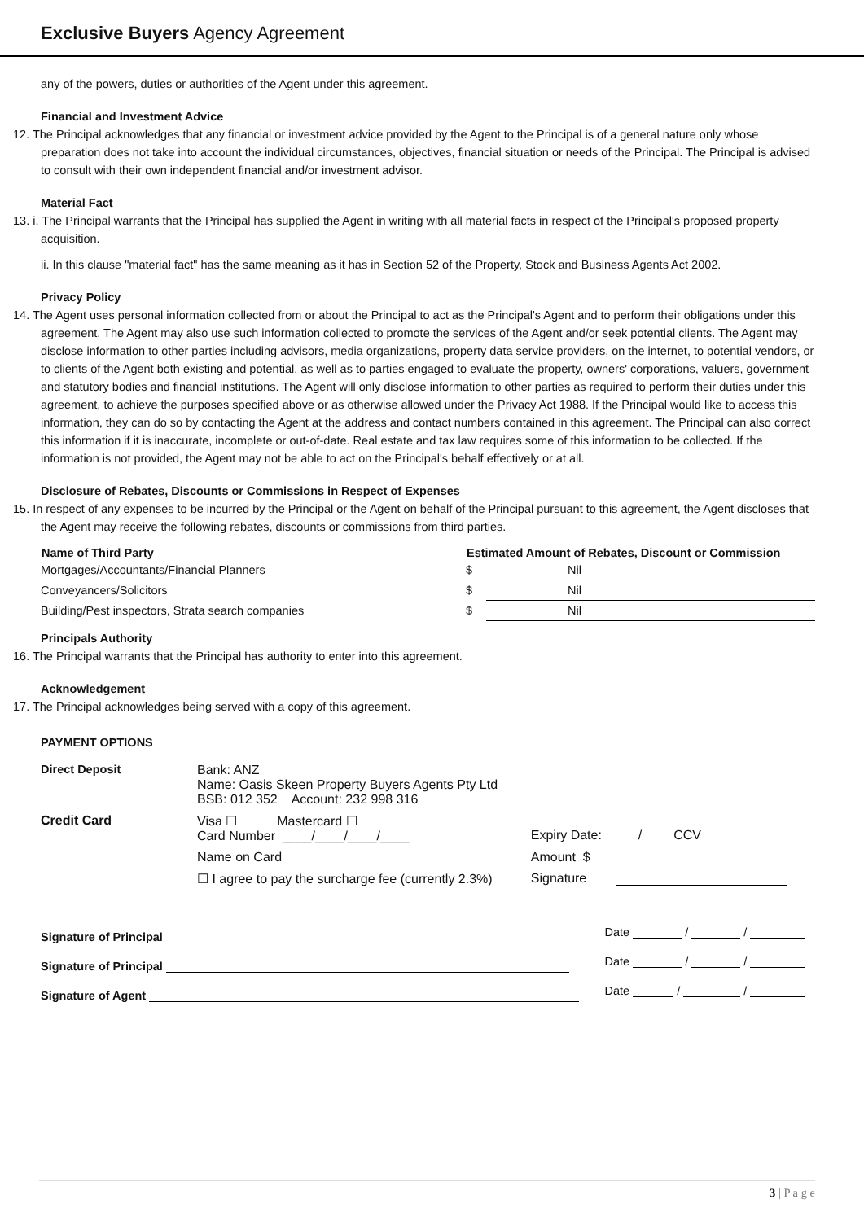Exclusive Buyers Agency Agreement
any of the powers, duties or authorities of the Agent under this agreement.
Financial and Investment Advice
12. The Principal acknowledges that any financial or investment advice provided by the Agent to the Principal is of a general nature only whose preparation does not take into account the individual circumstances, objectives, financial situation or needs of the Principal. The Principal is advised to consult with their own independent financial and/or investment advisor.
Material Fact
13. i. The Principal warrants that the Principal has supplied the Agent in writing with all material facts in respect of the Principal's proposed property acquisition.
ii. In this clause "material fact" has the same meaning as it has in Section 52 of the Property, Stock and Business Agents Act 2002.
Privacy Policy
14. The Agent uses personal information collected from or about the Principal to act as the Principal's Agent and to perform their obligations under this agreement. The Agent may also use such information collected to promote the services of the Agent and/or seek potential clients. The Agent may disclose information to other parties including advisors, media organizations, property data service providers, on the internet, to potential vendors, or to clients of the Agent both existing and potential, as well as to parties engaged to evaluate the property, owners' corporations, valuers, government and statutory bodies and financial institutions. The Agent will only disclose information to other parties as required to perform their duties under this agreement, to achieve the purposes specified above or as otherwise allowed under the Privacy Act 1988. If the Principal would like to access this information, they can do so by contacting the Agent at the address and contact numbers contained in this agreement. The Principal can also correct this information if it is inaccurate, incomplete or out-of-date. Real estate and tax law requires some of this information to be collected. If the information is not provided, the Agent may not be able to act on the Principal's behalf effectively or at all.
Disclosure of Rebates, Discounts or Commissions in Respect of Expenses
15. In respect of any expenses to be incurred by the Principal or the Agent on behalf of the Principal pursuant to this agreement, the Agent discloses that the Agent may receive the following rebates, discounts or commissions from third parties.
| Name of Third Party | Estimated Amount of Rebates, Discount or Commission | |
| --- | --- | --- |
| Mortgages/Accountants/Financial Planners | $ | Nil |
| Conveyancers/Solicitors | $ | Nil |
| Building/Pest inspectors, Strata search companies | $ | Nil |
Principals Authority
16. The Principal warrants that the Principal has authority to enter into this agreement.
Acknowledgement
17. The Principal acknowledges being served with a copy of this agreement.
PAYMENT OPTIONS
| Direct Deposit | Bank: ANZ Name: Oasis Skeen Property Buyers Agents Pty Ltd BSB: 012 352 Account: 232 998 316 | |
| Credit Card | Visa ☐ Mastercard ☐ Card Number ____/____/____/____ | Expiry Date: / CCV |
| | Name on Card | Amount $ |
| | ☐ I agree to pay the surcharge fee (currently 2.3%) | Signature |
| Signature of Principal | Date / / |
| Signature of Principal | Date / / |
| Signature of Agent | Date / / |
3 | P a g e